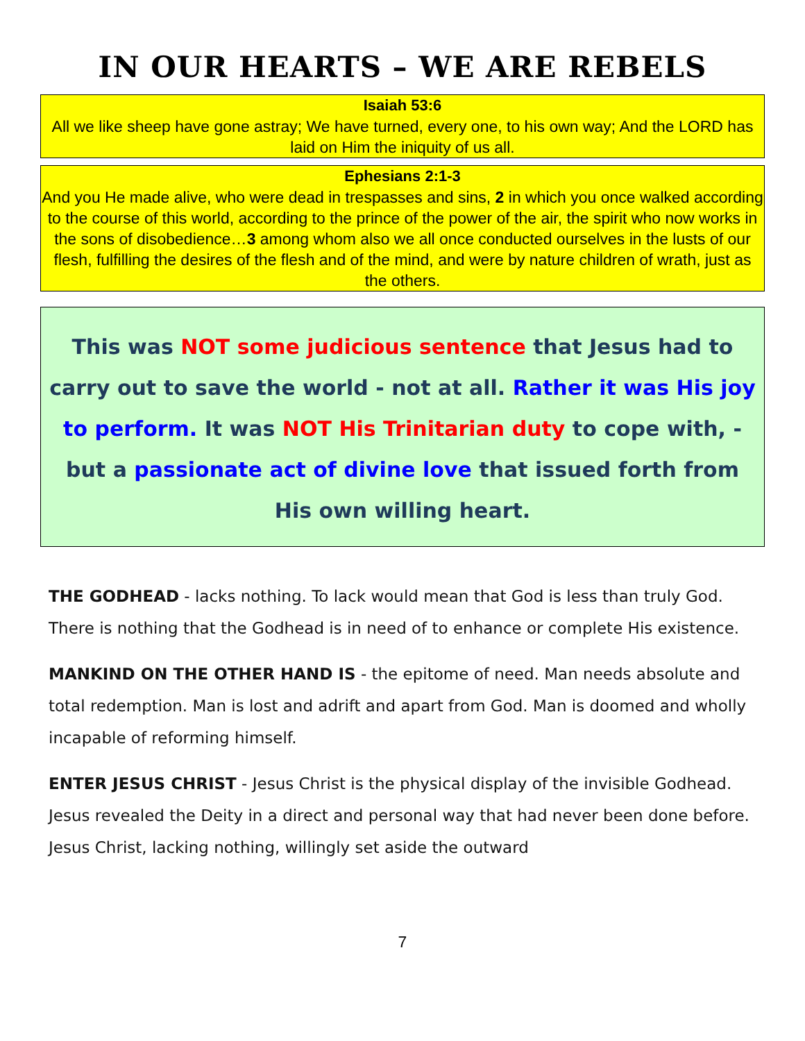IN OUR HEARTS – WE ARE REBELS
Isaiah 53:6
All we like sheep have gone astray; We have turned, every one, to his own way; And the LORD has laid on Him the iniquity of us all.
Ephesians 2:1-3
And you He made alive, who were dead in trespasses and sins, 2 in which you once walked according to the course of this world, according to the prince of the power of the air, the spirit who now works in the sons of disobedience…3 among whom also we all once conducted ourselves in the lusts of our flesh, fulfilling the desires of the flesh and of the mind, and were by nature children of wrath, just as the others.
This was NOT some judicious sentence that Jesus had to carry out to save the world - not at all. Rather it was His joy to perform. It was NOT His Trinitarian duty to cope with, - but a passionate act of divine love that issued forth from His own willing heart.
THE GODHEAD - lacks nothing. To lack would mean that God is less than truly God. There is nothing that the Godhead is in need of to enhance or complete His existence.
MANKIND ON THE OTHER HAND IS - the epitome of need. Man needs absolute and total redemption. Man is lost and adrift and apart from God. Man is doomed and wholly incapable of reforming himself.
ENTER JESUS CHRIST - Jesus Christ is the physical display of the invisible Godhead. Jesus revealed the Deity in a direct and personal way that had never been done before. Jesus Christ, lacking nothing, willingly set aside the outward
7